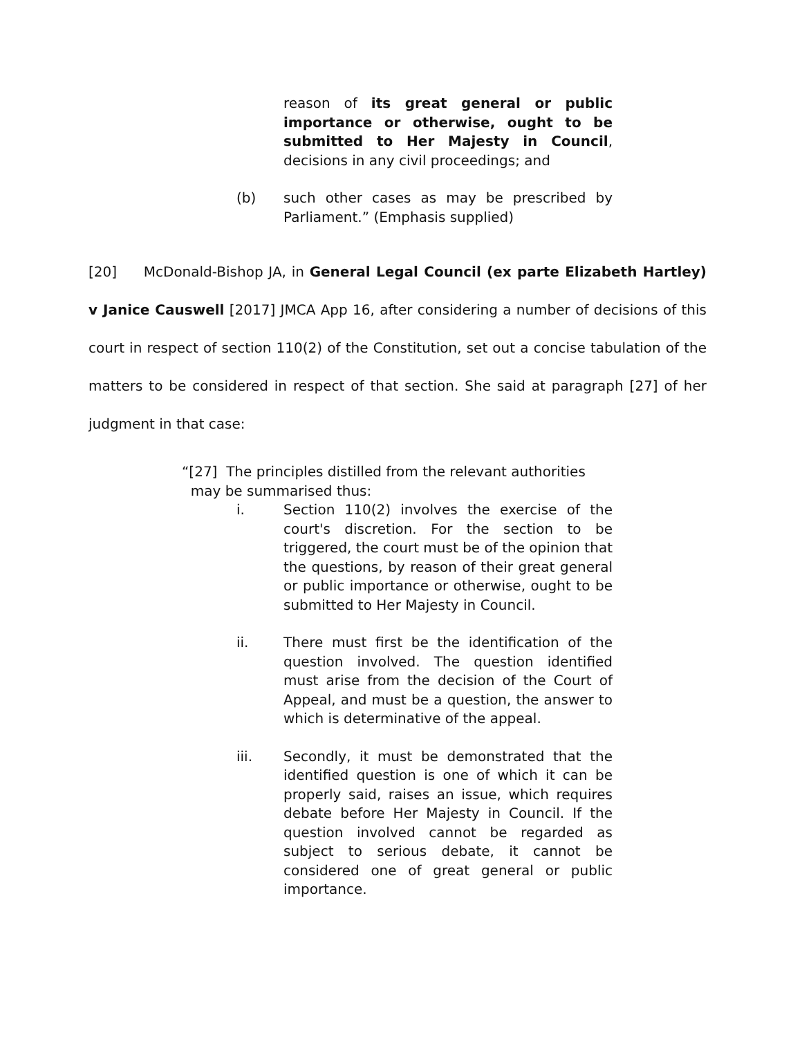reason of its great general or public importance or otherwise, ought to be submitted to Her Majesty in Council, decisions in any civil proceedings; and
(b) such other cases as may be prescribed by Parliament.” (Emphasis supplied)
[20] McDonald-Bishop JA, in General Legal Council (ex parte Elizabeth Hartley) v Janice Causwell [2017] JMCA App 16, after considering a number of decisions of this court in respect of section 110(2) of the Constitution, set out a concise tabulation of the matters to be considered in respect of that section. She said at paragraph [27] of her judgment in that case:
“[27] The principles distilled from the relevant authorities
may be summarised thus:
i. Section 110(2) involves the exercise of the court's discretion. For the section to be triggered, the court must be of the opinion that the questions, by reason of their great general or public importance or otherwise, ought to be submitted to Her Majesty in Council.
ii. There must first be the identification of the question involved. The question identified must arise from the decision of the Court of Appeal, and must be a question, the answer to which is determinative of the appeal.
iii. Secondly, it must be demonstrated that the identified question is one of which it can be properly said, raises an issue, which requires debate before Her Majesty in Council. If the question involved cannot be regarded as subject to serious debate, it cannot be considered one of great general or public importance.